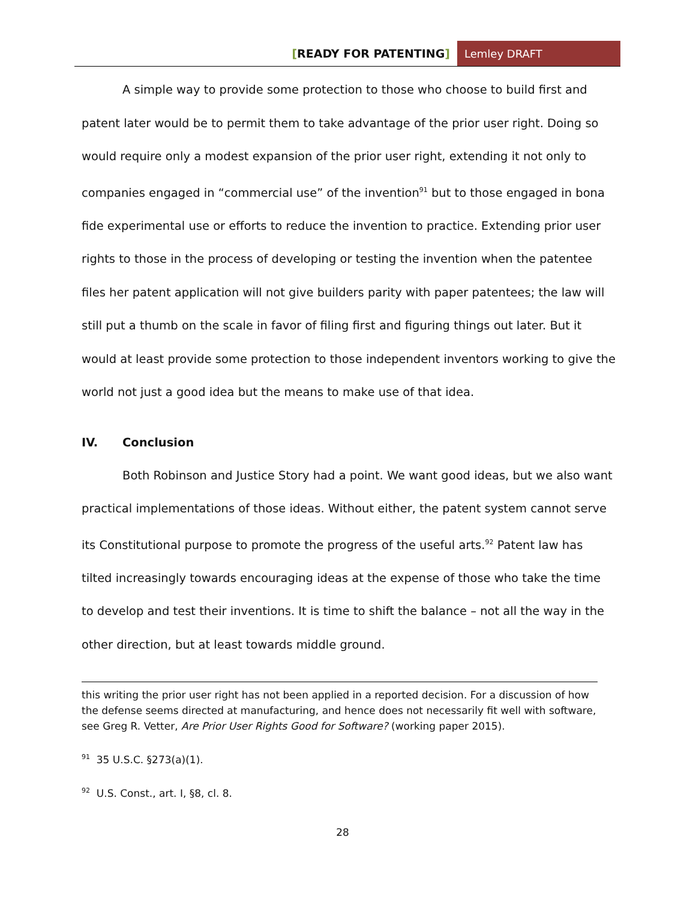[READY FOR PATENTING] Lemley DRAFT
A simple way to provide some protection to those who choose to build first and patent later would be to permit them to take advantage of the prior user right. Doing so would require only a modest expansion of the prior user right, extending it not only to companies engaged in “commercial use” of the invention<sup>91</sup> but to those engaged in bona fide experimental use or efforts to reduce the invention to practice. Extending prior user rights to those in the process of developing or testing the invention when the patentee files her patent application will not give builders parity with paper patentees; the law will still put a thumb on the scale in favor of filing first and figuring things out later. But it would at least provide some protection to those independent inventors working to give the world not just a good idea but the means to make use of that idea.
IV. Conclusion
Both Robinson and Justice Story had a point. We want good ideas, but we also want practical implementations of those ideas. Without either, the patent system cannot serve its Constitutional purpose to promote the progress of the useful arts.<sup>92</sup> Patent law has tilted increasingly towards encouraging ideas at the expense of those who take the time to develop and test their inventions. It is time to shift the balance – not all the way in the other direction, but at least towards middle ground.
this writing the prior user right has not been applied in a reported decision. For a discussion of how the defense seems directed at manufacturing, and hence does not necessarily fit well with software, see Greg R. Vetter, Are Prior User Rights Good for Software? (working paper 2015).
<sup>91</sup> 35 U.S.C. §273(a)(1).
<sup>92</sup> U.S. Const., art. I, §8, cl. 8.
28